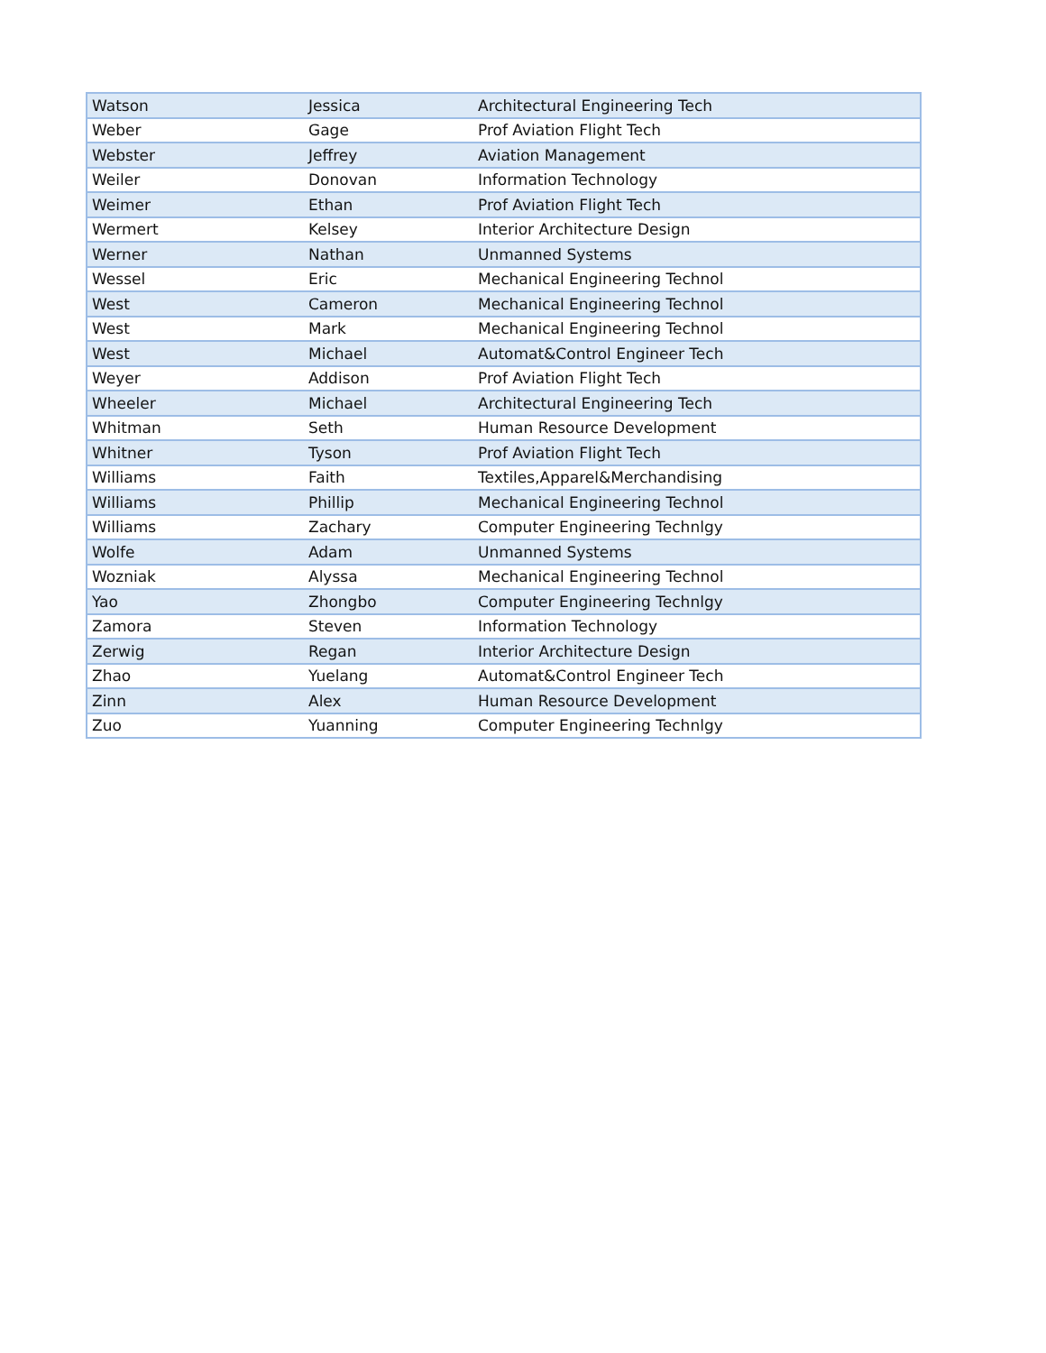| Watson | Jessica | Architectural Engineering Tech |
| Weber | Gage | Prof Aviation Flight Tech |
| Webster | Jeffrey | Aviation Management |
| Weiler | Donovan | Information Technology |
| Weimer | Ethan | Prof Aviation Flight Tech |
| Wermert | Kelsey | Interior Architecture Design |
| Werner | Nathan | Unmanned Systems |
| Wessel | Eric | Mechanical Engineering Technol |
| West | Cameron | Mechanical Engineering Technol |
| West | Mark | Mechanical Engineering Technol |
| West | Michael | Automat&Control Engineer Tech |
| Weyer | Addison | Prof Aviation Flight Tech |
| Wheeler | Michael | Architectural Engineering Tech |
| Whitman | Seth | Human Resource Development |
| Whitner | Tyson | Prof Aviation Flight Tech |
| Williams | Faith | Textiles,Apparel&Merchandising |
| Williams | Phillip | Mechanical Engineering Technol |
| Williams | Zachary | Computer Engineering Technlgy |
| Wolfe | Adam | Unmanned Systems |
| Wozniak | Alyssa | Mechanical Engineering Technol |
| Yao | Zhongbo | Computer Engineering Technlgy |
| Zamora | Steven | Information Technology |
| Zerwig | Regan | Interior Architecture Design |
| Zhao | Yuelang | Automat&Control Engineer Tech |
| Zinn | Alex | Human Resource Development |
| Zuo | Yuanning | Computer Engineering Technlgy |